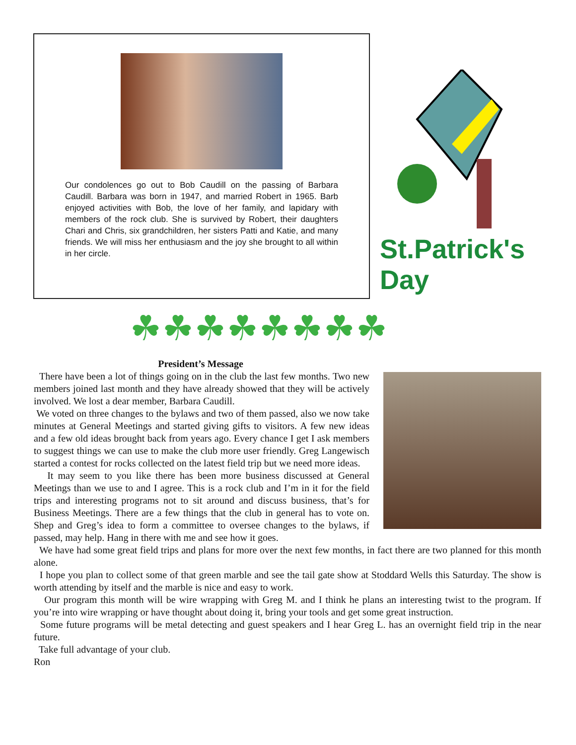Our condolences go out to Bob Caudill on the passing of Barbara Caudill. Barbara was born in 1947, and married Robert in 1965. Barb enjoyed activities with Bob, the love of her family, and lapidary with members of the rock club. She is survived by Robert, their daughters Chari and Chris, six grandchildren, her sisters Patti and Katie, and many friends. We will miss her enthusiasm and the joy she brought to all within in her circle.
St.Patrick's Day
☘☘☘☘☘☘☘☘
President’s Message
There have been a lot of things going on in the club the last few months. Two new members joined last month and they have already showed that they will be actively involved. We lost a dear member, Barbara Caudill.
We voted on three changes to the bylaws and two of them passed, also we now take minutes at General Meetings and started giving gifts to visitors. A few new ideas and a few old ideas brought back from years ago. Every chance I get I ask members to suggest things we can use to make the club more user friendly. Greg Langewisch started a contest for rocks collected on the latest field trip but we need more ideas.
It may seem to you like there has been more business discussed at General Meetings than we use to and I agree. This is a rock club and I’m in it for the field trips and interesting programs not to sit around and discuss business, that’s for Business Meetings. There are a few things that the club in general has to vote on. Shep and Greg’s idea to form a committee to oversee changes to the bylaws, if passed, may help. Hang in there with me and see how it goes.
We have had some great field trips and plans for more over the next few months, in fact there are two planned for this month alone.
I hope you plan to collect some of that green marble and see the tail gate show at Stoddard Wells this Saturday. The show is worth attending by itself and the marble is nice and easy to work.
Our program this month will be wire wrapping with Greg M. and I think he plans an interesting twist to the program. If you’re into wire wrapping or have thought about doing it, bring your tools and get some great instruction.
Some future programs will be metal detecting and guest speakers and I hear Greg L. has an overnight field trip in the near future.
Take full advantage of your club.
Ron